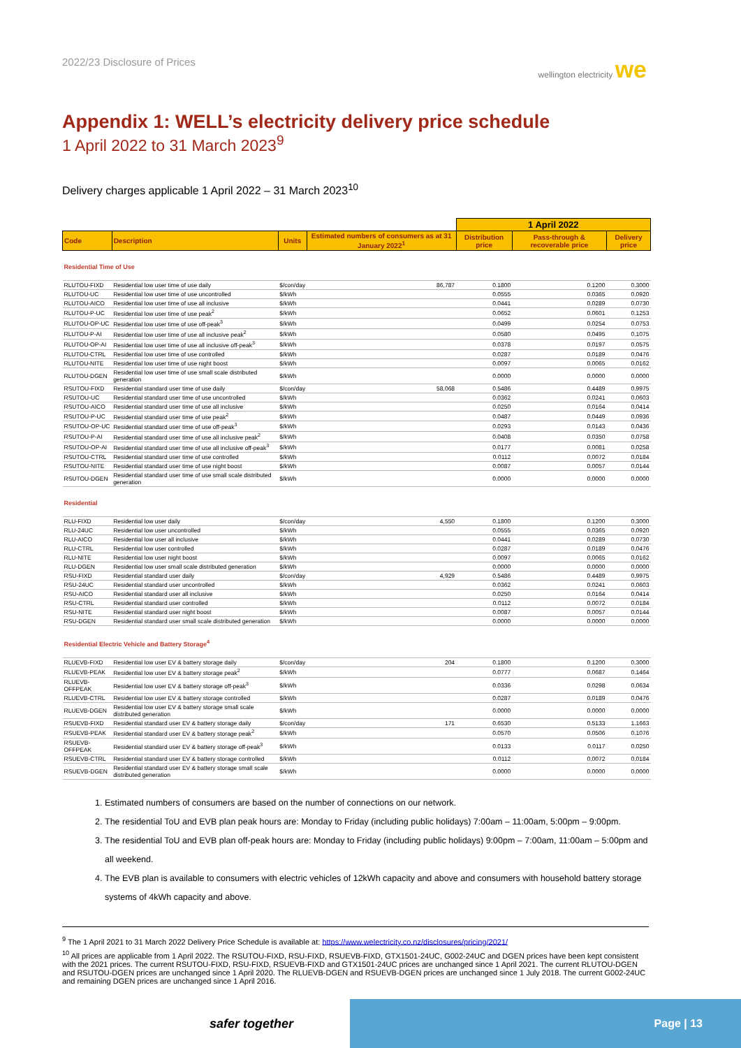2022/23 Disclosure of Prices wellington electricity we
Appendix 1: WELL’s electricity delivery price schedule
1 April 2022 to 31 March 2023<sup>9</sup>
Delivery charges applicable 1 April 2022 – 31 March 2023<sup>10</sup>
| | | | | 1 April 2022 | | |
| --- | --- | --- | --- | --- | --- | --- |
| Code | Description | Units | Estimated numbers of consumers as at 31 January 2022<sup>1</sup> | Distribution price | Pass-through & recoverable price | Delivery price |
| Residential Time of Use | | | | | | |
| RLUTOU-FIXD | Residential low user time of use daily | $/con/day | 86,787 | 0.1800 | 0.1200 | 0.3000 |
| RLUTOU-UC | Residential low user time of use uncontrolled | $/kWh | | 0.0555 | 0.0365 | 0.0920 |
| RLUTOU-AICO | Residential low user time of use all inclusive | $/kWh | | 0.0441 | 0.0289 | 0.0730 |
| RLUTOU-P-UC | Residential low user time of use peak<sup>2</sup> | $/kWh | | 0.0652 | 0.0601 | 0.1253 |
| RLUTOU-OP-UC | Residential low user time of use off-peak<sup>3</sup> | $/kWh | | 0.0499 | 0.0254 | 0.0753 |
| RLUTOU-P-AI | Residential low user time of use all inclusive peak<sup>2</sup> | $/kWh | | 0.0580 | 0.0495 | 0.1075 |
| RLUTOU-OP-AI | Residential low user time of use all inclusive off-peak<sup>3</sup> | $/kWh | | 0.0378 | 0.0197 | 0.0575 |
| RLUTOU-CTRL | Residential low user time of use controlled | $/kWh | | 0.0287 | 0.0189 | 0.0476 |
| RLUTOU-NITE | Residential low user time of use night boost | $/kWh | | 0.0097 | 0.0065 | 0.0162 |
| RLUTOU-DGEN | Residential low user time of use small scale distributed generation | $/kWh | | 0.0000 | 0.0000 | 0.0000 |
| RSUTOU-FIXD | Residential standard user time of use daily | $/con/day | 58,068 | 0.5486 | 0.4489 | 0.9975 |
| RSUTOU-UC | Residential standard user time of use uncontrolled | $/kWh | | 0.0362 | 0.0241 | 0.0603 |
| RSUTOU-AICO | Residential standard user time of use all inclusive | $/kWh | | 0.0250 | 0.0164 | 0.0414 |
| RSUTOU-P-UC | Residential standard user time of use peak<sup>2</sup> | $/kWh | | 0.0487 | 0.0449 | 0.0936 |
| RSUTOU-OP-UC | Residential standard user time of use off-peak<sup>3</sup> | $/kWh | | 0.0293 | 0.0143 | 0.0436 |
| RSUTOU-P-AI | Residential standard user time of use all inclusive peak<sup>2</sup> | $/kWh | | 0.0408 | 0.0350 | 0.0758 |
| RSUTOU-OP-AI | Residential standard user time of use all inclusive off-peak<sup>3</sup> | $/kWh | | 0.0177 | 0.0081 | 0.0258 |
| RSUTOU-CTRL | Residential standard user time of use controlled | $/kWh | | 0.0112 | 0.0072 | 0.0184 |
| RSUTOU-NITE | Residential standard user time of use night boost | $/kWh | | 0.0087 | 0.0057 | 0.0144 |
| RSUTOU-DGEN | Residential standard user time of use small scale distributed generation | $/kWh | | 0.0000 | 0.0000 | 0.0000 |
| Residential | | | | | | |
| RLU-FIXD | Residential low user daily | $/con/day | 4,550 | 0.1800 | 0.1200 | 0.3000 |
| RLU-24UC | Residential low user uncontrolled | $/kWh | | 0.0555 | 0.0365 | 0.0920 |
| RLU-AICO | Residential low user all inclusive | $/kWh | | 0.0441 | 0.0289 | 0.0730 |
| RLU-CTRL | Residential low user controlled | $/kWh | | 0.0287 | 0.0189 | 0.0476 |
| RLU-NITE | Residential low user night boost | $/kWh | | 0.0097 | 0.0065 | 0.0162 |
| RLU-DGEN | Residential low user small scale distributed generation | $/kWh | | 0.0000 | 0.0000 | 0.0000 |
| RSU-FIXD | Residential standard user daily | $/con/day | 4,929 | 0.5486 | 0.4489 | 0.9975 |
| RSU-24UC | Residential standard user uncontrolled | $/kWh | | 0.0362 | 0.0241 | 0.0603 |
| RSU-AICO | Residential standard user all inclusive | $/kWh | | 0.0250 | 0.0164 | 0.0414 |
| RSU-CTRL | Residential standard user controlled | $/kWh | | 0.0112 | 0.0072 | 0.0184 |
| RSU-NITE | Residential standard user night boost | $/kWh | | 0.0087 | 0.0057 | 0.0144 |
| RSU-DGEN | Residential standard user small scale distributed generation | $/kWh | | 0.0000 | 0.0000 | 0.0000 |
| Residential Electric Vehicle and Battery Storage<sup>4</sup> | | | | | | |
| RLUEVB-FIXD | Residential low user EV & battery storage daily | $/con/day | 204 | 0.1800 | 0.1200 | 0.3000 |
| RLUEVB-PEAK | Residential low user EV & battery storage peak<sup>2</sup> | $/kWh | | 0.0777 | 0.0687 | 0.1464 |
| RLUEVB-OFFPEAK | Residential low user EV & battery storage off-peak<sup>3</sup> | $/kWh | | 0.0336 | 0.0298 | 0.0634 |
| RLUEVB-CTRL | Residential low user EV & battery storage controlled | $/kWh | | 0.0287 | 0.0189 | 0.0476 |
| RLUEVB-DGEN | Residential low user EV & battery storage small scale distributed generation | $/kWh | | 0.0000 | 0.0000 | 0.0000 |
| RSUEVB-FIXD | Residential standard user EV & battery storage daily | $/con/day | 171 | 0.6530 | 0.5133 | 1.1663 |
| RSUEVB-PEAK | Residential standard user EV & battery storage peak<sup>2</sup> | $/kWh | | 0.0570 | 0.0506 | 0.1076 |
| RSUEVB-OFFPEAK | Residential standard user EV & battery storage off-peak<sup>3</sup> | $/kWh | | 0.0133 | 0.0117 | 0.0250 |
| RSUEVB-CTRL | Residential standard user EV & battery storage controlled | $/kWh | | 0.0112 | 0.0072 | 0.0184 |
| RSUEVB-DGEN | Residential standard user EV & battery storage small scale distributed generation | $/kWh | | 0.0000 | 0.0000 | 0.0000 |
1. Estimated numbers of consumers are based on the number of connections on our network.
2. The residential ToU and EVB plan peak hours are: Monday to Friday (including public holidays) 7:00am – 11:00am, 5:00pm – 9:00pm.
3. The residential ToU and EVB plan off-peak hours are: Monday to Friday (including public holidays) 9:00pm – 7:00am, 11:00am – 5:00pm and all weekend.
4. The EVB plan is available to consumers with electric vehicles of 12kWh capacity and above and consumers with household battery storage systems of 4kWh capacity and above.
<sup>9</sup> The 1 April 2021 to 31 March 2022 Delivery Price Schedule is available at: https://www.welectricity.co.nz/disclosures/pricing/2021/
<sup>10</sup> All prices are applicable from 1 April 2022. The RSUTOU-FIXD, RSU-FIXD, RSUEVB-FIXD, GTX1501-24UC, G002-24UC and DGEN prices have been kept consistent with the 2021 prices. The current RSUTOU-FIXD, RSU-FIXD, RSUEVB-FIXD and GTX1501-24UC prices are unchanged since 1 April 2021. The current RLUTOU-DGEN and RSUTOU-DGEN prices are unchanged since 1 April 2020. The RLUEVB-DGEN and RSUEVB-DGEN prices are unchanged since 1 July 2018. The current G002-24UC and remaining DGEN prices are unchanged since 1 April 2016.
safer together
Page | 13